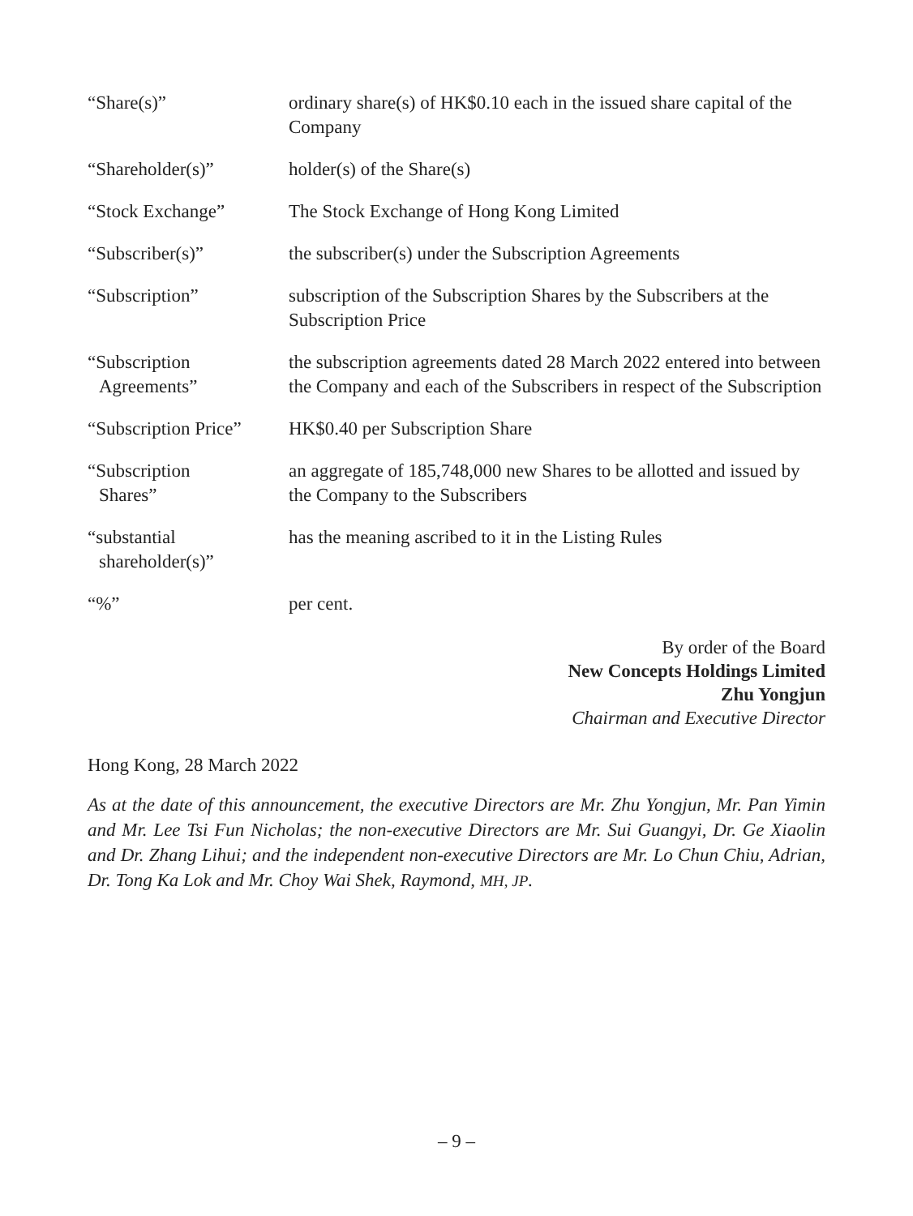| “Share(s)” | ordinary share(s) of HK$0.10 each in the issued share capital of the Company |
| “Shareholder(s)” | holder(s) of the Share(s) |
| “Stock Exchange” | The Stock Exchange of Hong Kong Limited |
| “Subscriber(s)” | the subscriber(s) under the Subscription Agreements |
| “Subscription” | subscription of the Subscription Shares by the Subscribers at the Subscription Price |
| “Subscription Agreements” | the subscription agreements dated 28 March 2022 entered into between the Company and each of the Subscribers in respect of the Subscription |
| “Subscription Price” | HK$0.40 per Subscription Share |
| “Subscription Shares” | an aggregate of 185,748,000 new Shares to be allotted and issued by the Company to the Subscribers |
| “substantial shareholder(s)” | has the meaning ascribed to it in the Listing Rules |
| “%” | per cent. |
By order of the Board
New Concepts Holdings Limited
Zhu Yongjun
Chairman and Executive Director
Hong Kong, 28 March 2022
As at the date of this announcement, the executive Directors are Mr. Zhu Yongjun, Mr. Pan Yimin and Mr. Lee Tsi Fun Nicholas; the non-executive Directors are Mr. Sui Guangyi, Dr. Ge Xiaolin and Dr. Zhang Lihui; and the independent non-executive Directors are Mr. Lo Chun Chiu, Adrian, Dr. Tong Ka Lok and Mr. Choy Wai Shek, Raymond, MH, JP.
– 9 –